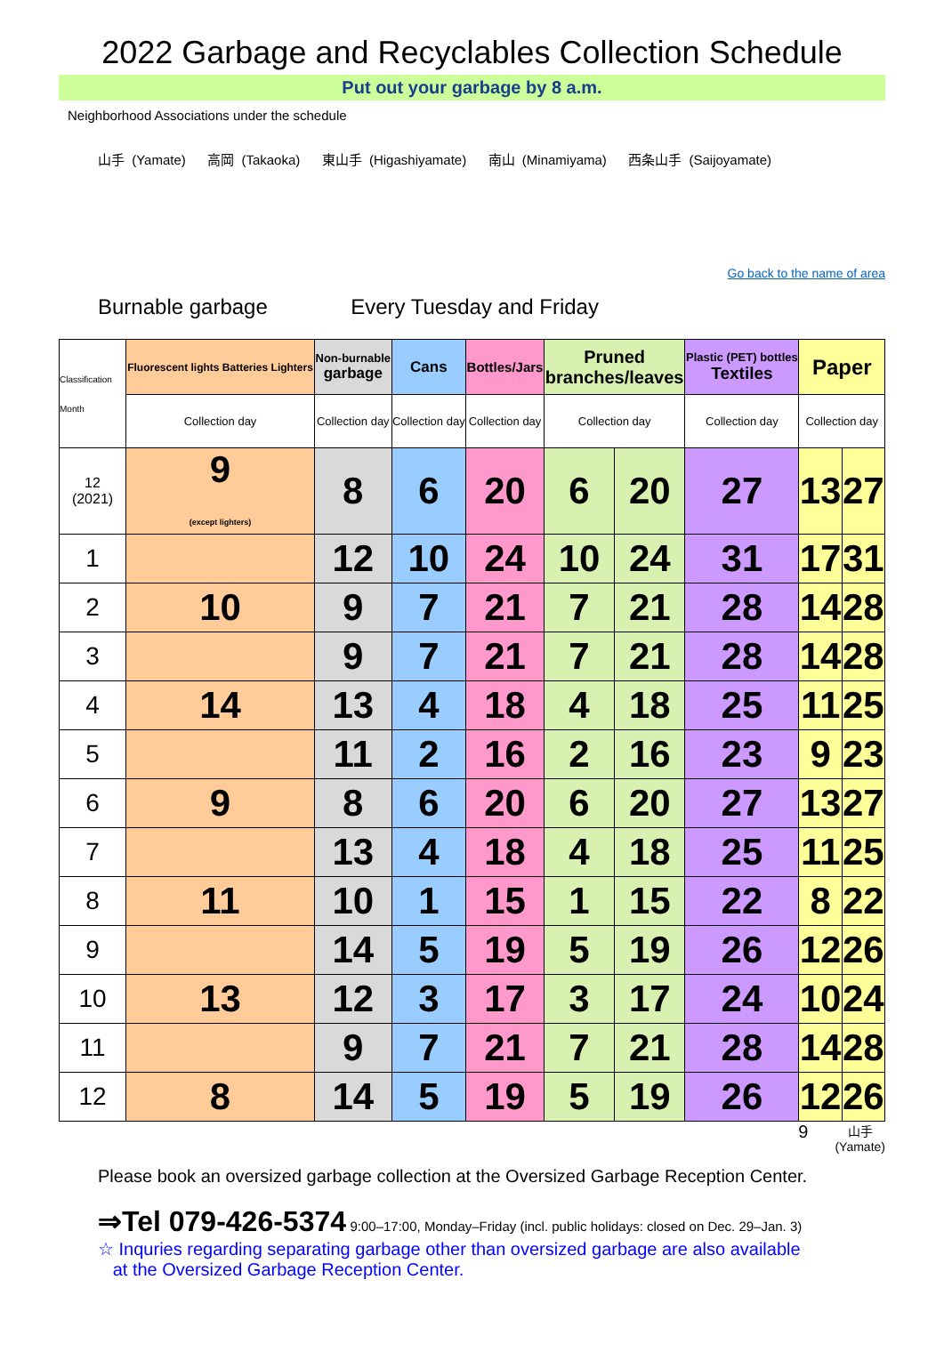2022 Garbage and Recyclables Collection Schedule
Put out your garbage by 8 a.m.
Neighborhood Associations under the schedule
山手 (Yamate) 高岡 (Takaoka) 東山手 (Higashiyamate) 南山 (Minamiyama) 西条山手 (Saijoyamate)
Go back to the name of area
Burnable garbage Every Tuesday and Friday
| Classification Month | Fluorescent lights Batteries Lighters | Non-burnable garbage | Cans | Bottles/Jars | Pruned branches/leaves | | Plastic (PET) bottles Textiles | Paper | |
| --- | --- | --- | --- | --- | --- | --- | --- | --- | --- |
| | Collection day | Collection day | Collection day | Collection day | Collection day | | Collection day | Collection day | |
| 12 (2021) | 9 (except lighters) | 8 | 6 | 20 | 6 | 20 | 27 | 13 | 27 |
| 1 | | 12 | 10 | 24 | 10 | 24 | 31 | 17 | 31 |
| 2 | 10 | 9 | 7 | 21 | 7 | 21 | 28 | 14 | 28 |
| 3 | | 9 | 7 | 21 | 7 | 21 | 28 | 14 | 28 |
| 4 | 14 | 13 | 4 | 18 | 4 | 18 | 25 | 11 | 25 |
| 5 | | 11 | 2 | 16 | 2 | 16 | 23 | 9 | 23 |
| 6 | 9 | 8 | 6 | 20 | 6 | 20 | 27 | 13 | 27 |
| 7 | | 13 | 4 | 18 | 4 | 18 | 25 | 11 | 25 |
| 8 | 11 | 10 | 1 | 15 | 1 | 15 | 22 | 8 | 22 |
| 9 | | 14 | 5 | 19 | 5 | 19 | 26 | 12 | 26 |
| 10 | 13 | 12 | 3 | 17 | 3 | 17 | 24 | 10 | 24 |
| 11 | | 9 | 7 | 21 | 7 | 21 | 28 | 14 | 28 |
| 12 | 8 | 14 | 5 | 19 | 5 | 19 | 26 | 12 | 26 |
9 山手
(Yamate)
Please book an oversized garbage collection at the Oversized Garbage Reception Center.
⇒Tel 079-426-5374 9:00–17:00, Monday–Friday (incl. public holidays: closed on Dec. 29–Jan. 3)
☆ Inquries regarding separating garbage other than oversized garbage are also available
at the Oversized Garbage Reception Center.